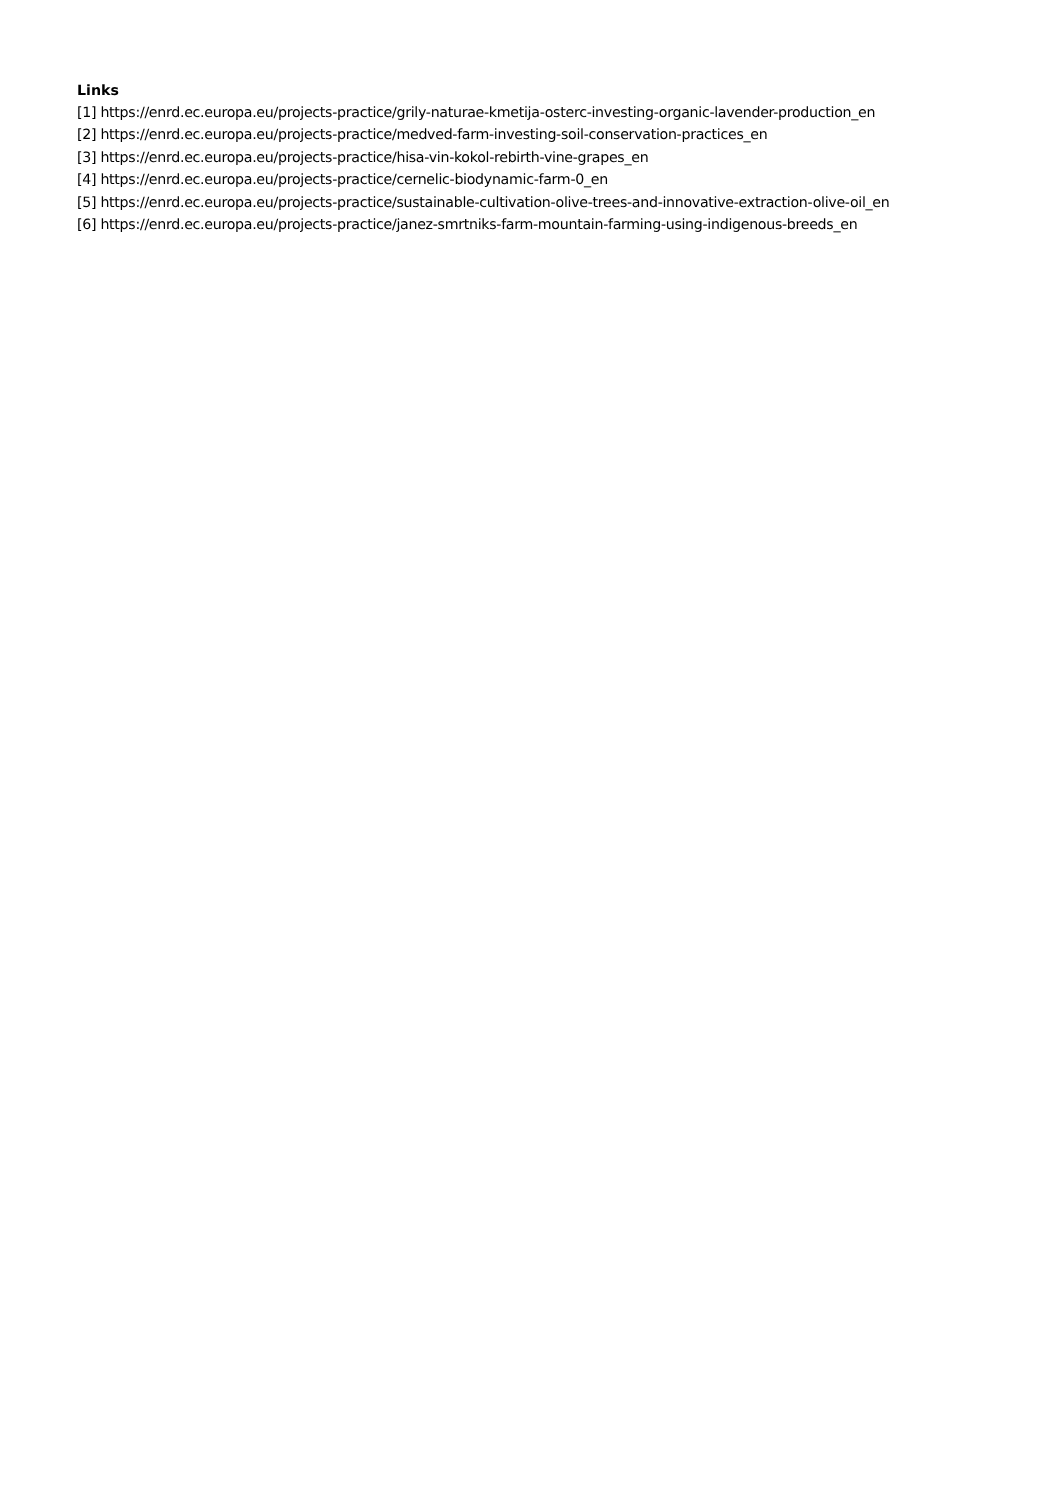Links
[1] https://enrd.ec.europa.eu/projects-practice/grily-naturae-kmetija-osterc-investing-organic-lavender-production_en
[2] https://enrd.ec.europa.eu/projects-practice/medved-farm-investing-soil-conservation-practices_en
[3] https://enrd.ec.europa.eu/projects-practice/hisa-vin-kokol-rebirth-vine-grapes_en
[4] https://enrd.ec.europa.eu/projects-practice/cernelic-biodynamic-farm-0_en
[5] https://enrd.ec.europa.eu/projects-practice/sustainable-cultivation-olive-trees-and-innovative-extraction-olive-oil_en
[6] https://enrd.ec.europa.eu/projects-practice/janez-smrtniks-farm-mountain-farming-using-indigenous-breeds_en